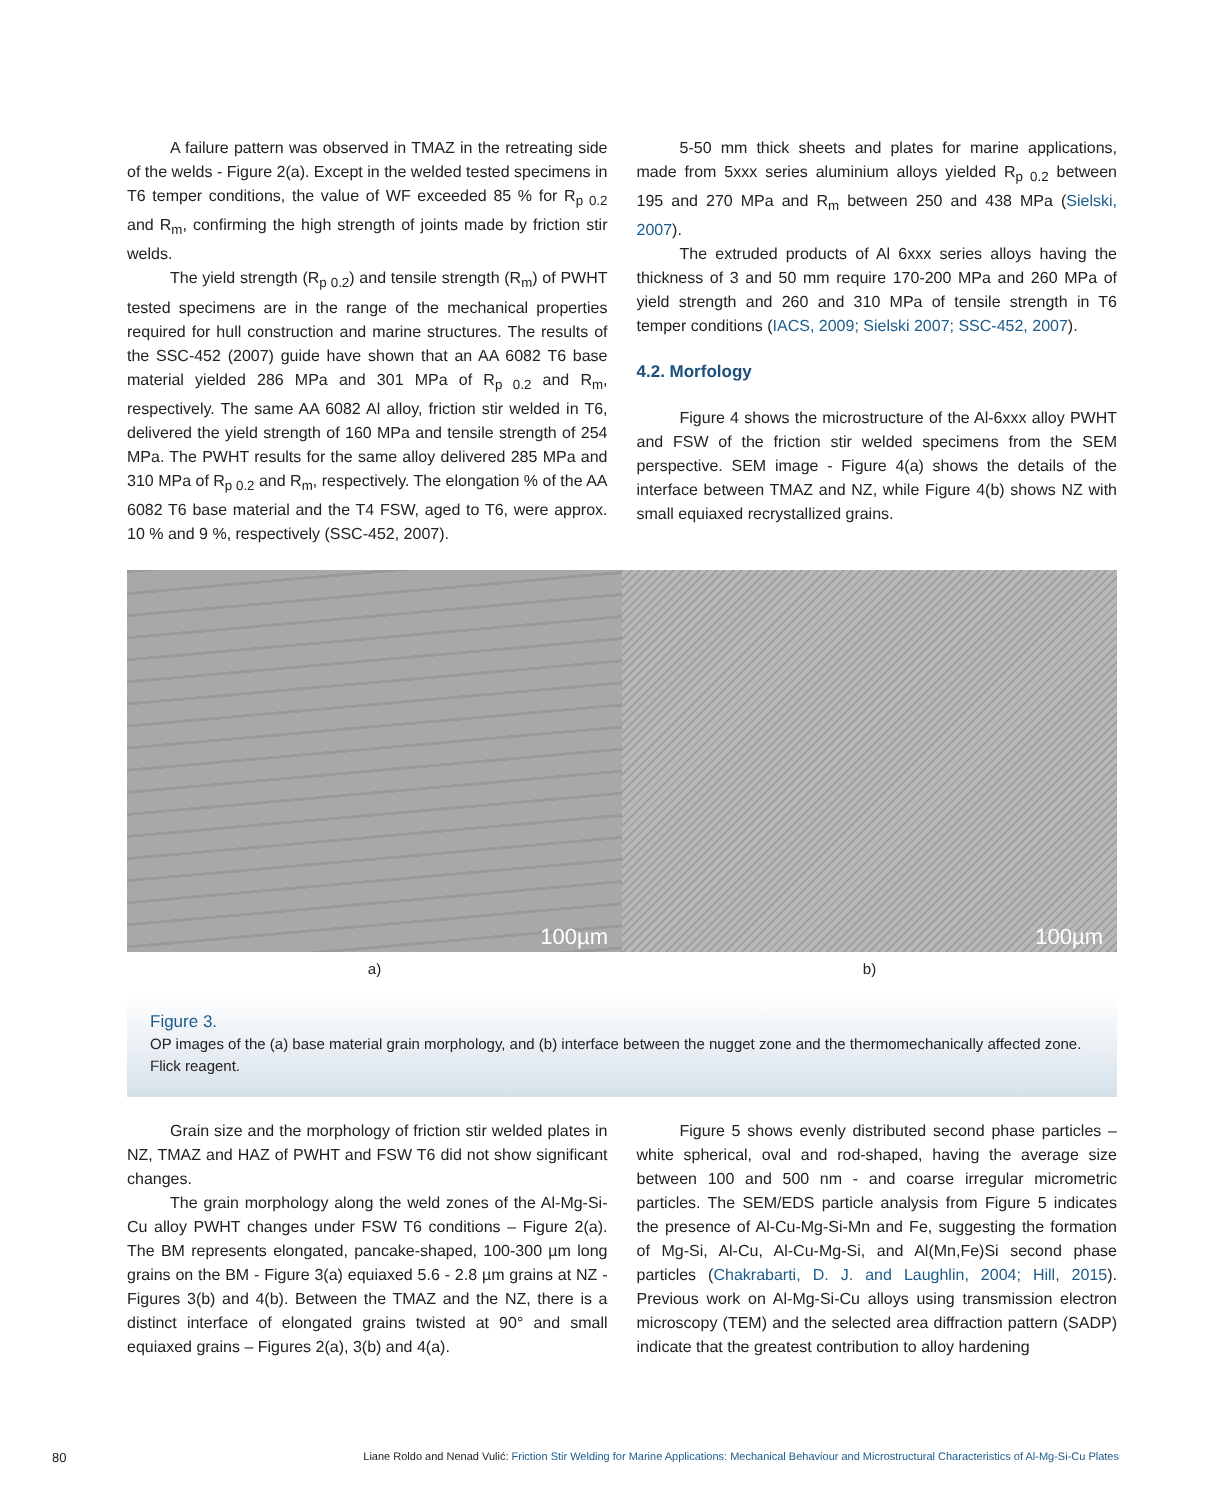A failure pattern was observed in TMAZ in the retreating side of the welds - Figure 2(a). Except in the welded tested specimens in T6 temper conditions, the value of WF exceeded 85 % for R<sub>p 0.2</sub> and R<sub>m</sub>, confirming the high strength of joints made by friction stir welds.
The yield strength (R<sub>p 0.2</sub>) and tensile strength (R<sub>m</sub>) of PWHT tested specimens are in the range of the mechanical properties required for hull construction and marine structures. The results of the SSC-452 (2007) guide have shown that an AA 6082 T6 base material yielded 286 MPa and 301 MPa of R<sub>p 0.2</sub> and R<sub>m</sub>, respectively. The same AA 6082 Al alloy, friction stir welded in T6, delivered the yield strength of 160 MPa and tensile strength of 254 MPa. The PWHT results for the same alloy delivered 285 MPa and 310 MPa of R<sub>p 0.2</sub> and R<sub>m</sub>, respectively. The elongation % of the AA 6082 T6 base material and the T4 FSW, aged to T6, were approx. 10 % and 9 %, respectively (SSC-452, 2007).
5-50 mm thick sheets and plates for marine applications, made from 5xxx series aluminium alloys yielded R<sub>p 0.2</sub> between 195 and 270 MPa and R<sub>m</sub> between 250 and 438 MPa (Sielski, 2007).
The extruded products of Al 6xxx series alloys having the thickness of 3 and 50 mm require 170-200 MPa and 260 MPa of yield strength and 260 and 310 MPa of tensile strength in T6 temper conditions (IACS, 2009; Sielski 2007; SSC-452, 2007).
4.2. Morfology
Figure 4 shows the microstructure of the Al-6xxx alloy PWHT and FSW of the friction stir welded specimens from the SEM perspective. SEM image - Figure 4(a) shows the details of the interface between TMAZ and NZ, while Figure 4(b) shows NZ with small equiaxed recrystallized grains.
100µm
100µm
a) b)
Figure 3.
OP images of the (a) base material grain morphology, and (b) interface between the nugget zone and the thermomechanically affected zone. Flick reagent.
Grain size and the morphology of friction stir welded plates in NZ, TMAZ and HAZ of PWHT and FSW T6 did not show significant changes.
The grain morphology along the weld zones of the Al-Mg-Si-Cu alloy PWHT changes under FSW T6 conditions – Figure 2(a). The BM represents elongated, pancake-shaped, 100-300 µm long grains on the BM - Figure 3(a) equiaxed 5.6 - 2.8 µm grains at NZ - Figures 3(b) and 4(b). Between the TMAZ and the NZ, there is a distinct interface of elongated grains twisted at 90° and small equiaxed grains – Figures 2(a), 3(b) and 4(a).
Figure 5 shows evenly distributed second phase particles – white spherical, oval and rod-shaped, having the average size between 100 and 500 nm - and coarse irregular micrometric particles. The SEM/EDS particle analysis from Figure 5 indicates the presence of Al-Cu-Mg-Si-Mn and Fe, suggesting the formation of Mg-Si, Al-Cu, Al-Cu-Mg-Si, and Al(Mn,Fe)Si second phase particles (Chakrabarti, D. J. and Laughlin, 2004; Hill, 2015). Previous work on Al-Mg-Si-Cu alloys using transmission electron microscopy (TEM) and the selected area diffraction pattern (SADP) indicate that the greatest contribution to alloy hardening
80 Liane Roldo and Nenad Vulić: Friction Stir Welding for Marine Applications: Mechanical Behaviour and Microstructural Characteristics of Al-Mg-Si-Cu Plates